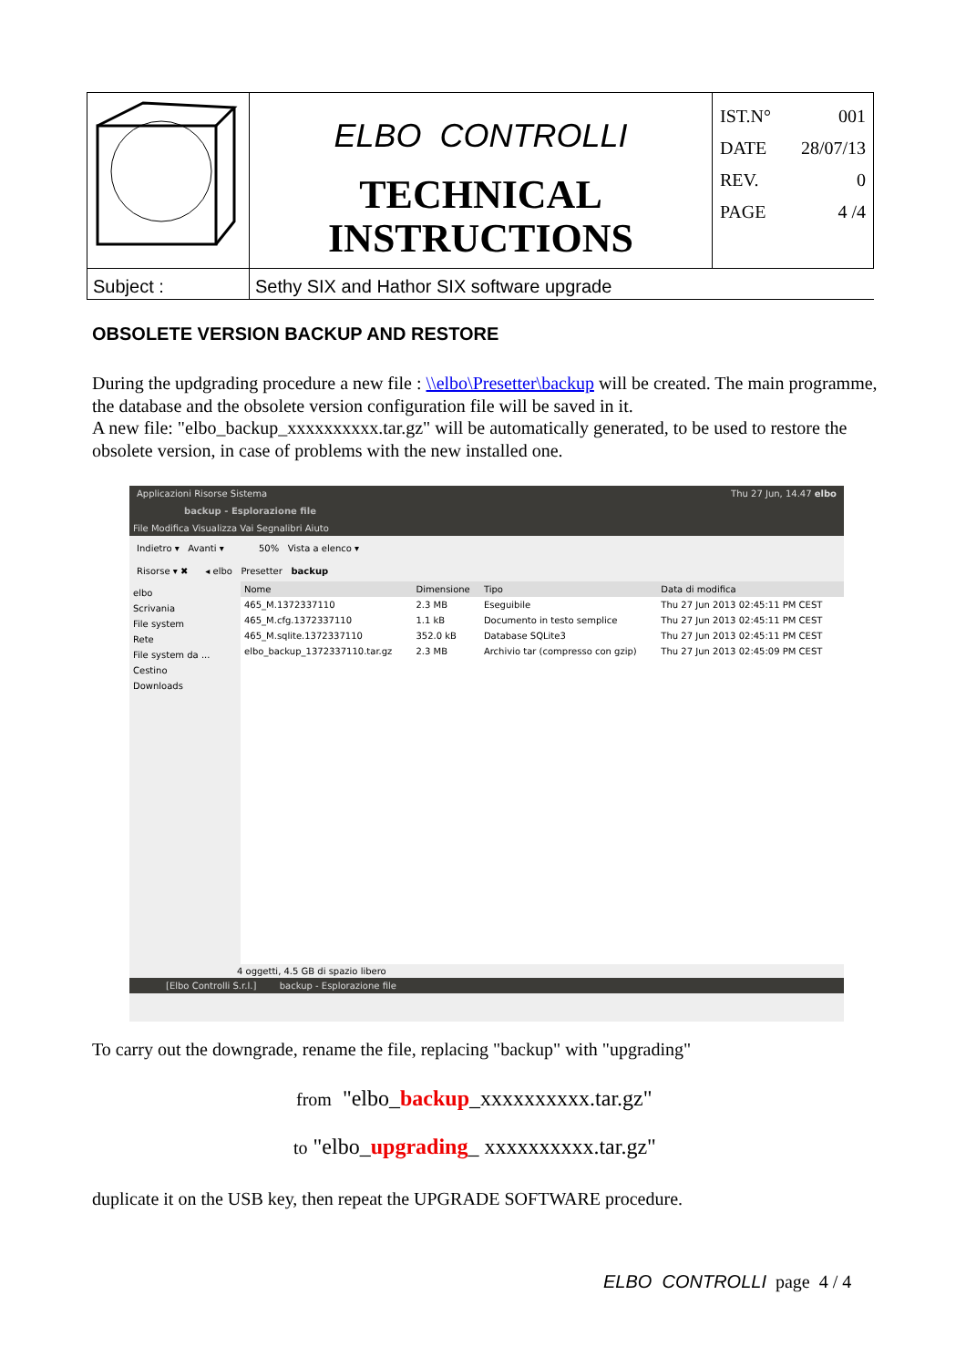| | ELBO CONTROLLI TECHNICAL INSTRUCTIONS | IST.N° 001 DATE 28/07/13 REV. 0 PAGE 4 /4 |
| Subject : | Sethy SIX and Hathor SIX software upgrade | |
OBSOLETE VERSION BACKUP AND RESTORE
During the updgrading procedure a new file : \\elbo\Presetter\backup will be created. The main programme, the database and the obsolete version configuration file will be saved in it.
A new file: "elbo_backup_xxxxxxxxxx.tar.gz" will be automatically generated, to be used to restore the obsolete version, in case of problems with the new installed one.
Applicazioni Risorse Sistema Thu 27 Jun, 14.47 elbo
backup - Esplorazione file
File Modifica Visualizza Vai Segnalibri Aiuto
Indietro ▾ Avanti ▾ 50% Vista a elenco ▾
Risorse ▾ ✖ ◂ elbo Presetter backup
elbo
Scrivania
File system
Rete
File system da ...
Cestino
Downloads
| Nome | Dimensione | Tipo | Data di modifica |
| --- | --- | --- | --- |
| 465_M.1372337110 | 2.3 MB | Eseguibile | Thu 27 Jun 2013 02:45:11 PM CEST |
| 465_M.cfg.1372337110 | 1.1 kB | Documento in testo semplice | Thu 27 Jun 2013 02:45:11 PM CEST |
| 465_M.sqlite.1372337110 | 352.0 kB | Database SQLite3 | Thu 27 Jun 2013 02:45:11 PM CEST |
| elbo_backup_1372337110.tar.gz | 2.3 MB | Archivio tar (compresso con gzip) | Thu 27 Jun 2013 02:45:09 PM CEST |
4 oggetti, 4.5 GB di spazio libero
[Elbo Controlli S.r.l.] backup - Esplorazione file
To carry out the downgrade, rename the file, replacing "backup" with "upgrading"
from "elbo_backup_xxxxxxxxxx.tar.gz"
to "elbo_upgrading_ xxxxxxxxxx.tar.gz"
duplicate it on the USB key, then repeat the UPGRADE SOFTWARE procedure.
ELBO CONTROLLI page 4 / 4